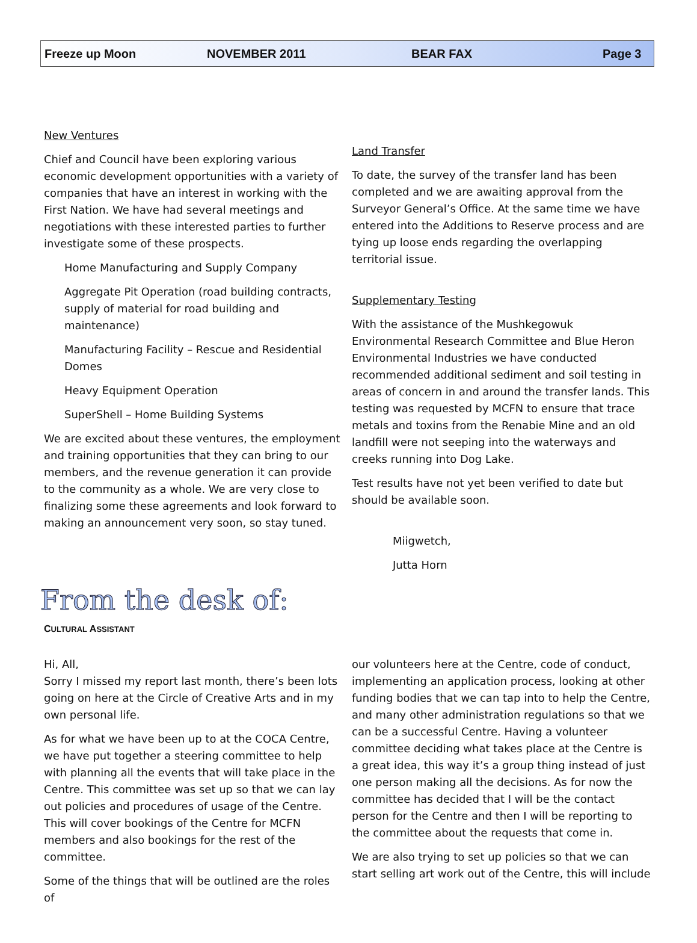Freeze up Moon NOVEMBER 2011 BEAR FAX Page 3
New Ventures
Chief and Council have been exploring various economic development opportunities with a variety of companies that have an interest in working with the First Nation. We have had several meetings and negotiations with these interested parties to further investigate some of these prospects.
Home Manufacturing and Supply Company
Aggregate Pit Operation (road building contracts, supply of material for road building and maintenance)
Manufacturing Facility – Rescue and Residential Domes
Heavy Equipment Operation
SuperShell – Home Building Systems
We are excited about these ventures, the employment and training opportunities that they can bring to our members, and the revenue generation it can provide to the community as a whole. We are very close to finalizing some these agreements and look forward to making an announcement very soon, so stay tuned.
Land Transfer
To date, the survey of the transfer land has been completed and we are awaiting approval from the Surveyor General’s Office. At the same time we have entered into the Additions to Reserve process and are tying up loose ends regarding the overlapping territorial issue.
Supplementary Testing
With the assistance of the Mushkegowuk Environmental Research Committee and Blue Heron Environmental Industries we have conducted recommended additional sediment and soil testing in areas of concern in and around the transfer lands. This testing was requested by MCFN to ensure that trace metals and toxins from the Renabie Mine and an old landfill were not seeping into the waterways and creeks running into Dog Lake.
Test results have not yet been verified to date but should be available soon.
Miigwetch,
Jutta Horn
From the desk of:
CULTURAL ASSISTANT
Hi, All,
Sorry I missed my report last month, there’s been lots going on here at the Circle of Creative Arts and in my own personal life.
As for what we have been up to at the COCA Centre, we have put together a steering committee to help with planning all the events that will take place in the Centre. This committee was set up so that we can lay out policies and procedures of usage of the Centre. This will cover bookings of the Centre for MCFN members and also bookings for the rest of the committee.
Some of the things that will be outlined are the roles of
our volunteers here at the Centre, code of conduct, implementing an application process, looking at other funding bodies that we can tap into to help the Centre, and many other administration regulations so that we can be a successful Centre. Having a volunteer committee deciding what takes place at the Centre is a great idea, this way it’s a group thing instead of just one person making all the decisions. As for now the committee has decided that I will be the contact person for the Centre and then I will be reporting to the committee about the requests that come in.
We are also trying to set up policies so that we can start selling art work out of the Centre, this will include